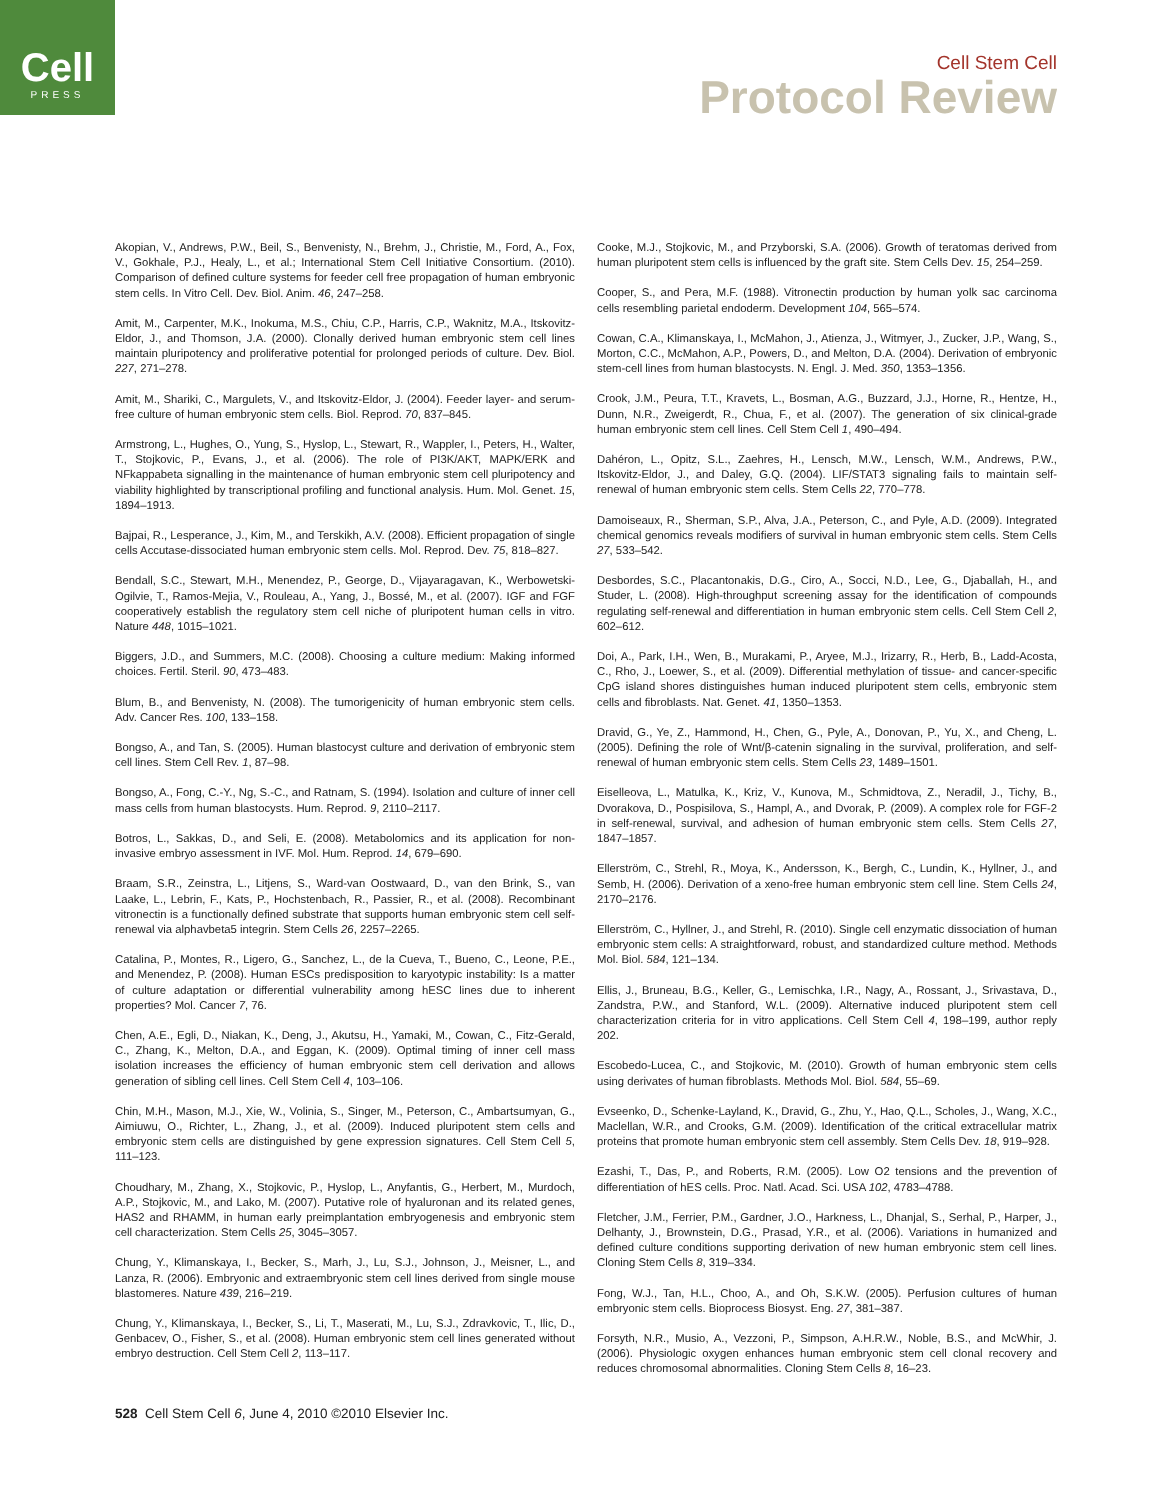Cell
PRESS
Cell Stem Cell
Protocol Review
Akopian, V., Andrews, P.W., Beil, S., Benvenisty, N., Brehm, J., Christie, M., Ford, A., Fox, V., Gokhale, P.J., Healy, L., et al.; International Stem Cell Initiative Consortium. (2010). Comparison of defined culture systems for feeder cell free propagation of human embryonic stem cells. In Vitro Cell. Dev. Biol. Anim. 46, 247–258.
Amit, M., Carpenter, M.K., Inokuma, M.S., Chiu, C.P., Harris, C.P., Waknitz, M.A., Itskovitz-Eldor, J., and Thomson, J.A. (2000). Clonally derived human embryonic stem cell lines maintain pluripotency and proliferative potential for prolonged periods of culture. Dev. Biol. 227, 271–278.
Amit, M., Shariki, C., Margulets, V., and Itskovitz-Eldor, J. (2004). Feeder layer- and serum-free culture of human embryonic stem cells. Biol. Reprod. 70, 837–845.
Armstrong, L., Hughes, O., Yung, S., Hyslop, L., Stewart, R., Wappler, I., Peters, H., Walter, T., Stojkovic, P., Evans, J., et al. (2006). The role of PI3K/AKT, MAPK/ERK and NFkappabeta signalling in the maintenance of human embryonic stem cell pluripotency and viability highlighted by transcriptional profiling and functional analysis. Hum. Mol. Genet. 15, 1894–1913.
Bajpai, R., Lesperance, J., Kim, M., and Terskikh, A.V. (2008). Efficient propagation of single cells Accutase-dissociated human embryonic stem cells. Mol. Reprod. Dev. 75, 818–827.
Bendall, S.C., Stewart, M.H., Menendez, P., George, D., Vijayaragavan, K., Werbowetski-Ogilvie, T., Ramos-Mejia, V., Rouleau, A., Yang, J., Bossé, M., et al. (2007). IGF and FGF cooperatively establish the regulatory stem cell niche of pluripotent human cells in vitro. Nature 448, 1015–1021.
Biggers, J.D., and Summers, M.C. (2008). Choosing a culture medium: Making informed choices. Fertil. Steril. 90, 473–483.
Blum, B., and Benvenisty, N. (2008). The tumorigenicity of human embryonic stem cells. Adv. Cancer Res. 100, 133–158.
Bongso, A., and Tan, S. (2005). Human blastocyst culture and derivation of embryonic stem cell lines. Stem Cell Rev. 1, 87–98.
Bongso, A., Fong, C.-Y., Ng, S.-C., and Ratnam, S. (1994). Isolation and culture of inner cell mass cells from human blastocysts. Hum. Reprod. 9, 2110–2117.
Botros, L., Sakkas, D., and Seli, E. (2008). Metabolomics and its application for non-invasive embryo assessment in IVF. Mol. Hum. Reprod. 14, 679–690.
Braam, S.R., Zeinstra, L., Litjens, S., Ward-van Oostwaard, D., van den Brink, S., van Laake, L., Lebrin, F., Kats, P., Hochstenbach, R., Passier, R., et al. (2008). Recombinant vitronectin is a functionally defined substrate that supports human embryonic stem cell self-renewal via alphavbeta5 integrin. Stem Cells 26, 2257–2265.
Catalina, P., Montes, R., Ligero, G., Sanchez, L., de la Cueva, T., Bueno, C., Leone, P.E., and Menendez, P. (2008). Human ESCs predisposition to karyotypic instability: Is a matter of culture adaptation or differential vulnerability among hESC lines due to inherent properties? Mol. Cancer 7, 76.
Chen, A.E., Egli, D., Niakan, K., Deng, J., Akutsu, H., Yamaki, M., Cowan, C., Fitz-Gerald, C., Zhang, K., Melton, D.A., and Eggan, K. (2009). Optimal timing of inner cell mass isolation increases the efficiency of human embryonic stem cell derivation and allows generation of sibling cell lines. Cell Stem Cell 4, 103–106.
Chin, M.H., Mason, M.J., Xie, W., Volinia, S., Singer, M., Peterson, C., Ambartsumyan, G., Aimiuwu, O., Richter, L., Zhang, J., et al. (2009). Induced pluripotent stem cells and embryonic stem cells are distinguished by gene expression signatures. Cell Stem Cell 5, 111–123.
Choudhary, M., Zhang, X., Stojkovic, P., Hyslop, L., Anyfantis, G., Herbert, M., Murdoch, A.P., Stojkovic, M., and Lako, M. (2007). Putative role of hyaluronan and its related genes, HAS2 and RHAMM, in human early preimplantation embryogenesis and embryonic stem cell characterization. Stem Cells 25, 3045–3057.
Chung, Y., Klimanskaya, I., Becker, S., Marh, J., Lu, S.J., Johnson, J., Meisner, L., and Lanza, R. (2006). Embryonic and extraembryonic stem cell lines derived from single mouse blastomeres. Nature 439, 216–219.
Chung, Y., Klimanskaya, I., Becker, S., Li, T., Maserati, M., Lu, S.J., Zdravkovic, T., Ilic, D., Genbacev, O., Fisher, S., et al. (2008). Human embryonic stem cell lines generated without embryo destruction. Cell Stem Cell 2, 113–117.
Cooke, M.J., Stojkovic, M., and Przyborski, S.A. (2006). Growth of teratomas derived from human pluripotent stem cells is influenced by the graft site. Stem Cells Dev. 15, 254–259.
Cooper, S., and Pera, M.F. (1988). Vitronectin production by human yolk sac carcinoma cells resembling parietal endoderm. Development 104, 565–574.
Cowan, C.A., Klimanskaya, I., McMahon, J., Atienza, J., Witmyer, J., Zucker, J.P., Wang, S., Morton, C.C., McMahon, A.P., Powers, D., and Melton, D.A. (2004). Derivation of embryonic stem-cell lines from human blastocysts. N. Engl. J. Med. 350, 1353–1356.
Crook, J.M., Peura, T.T., Kravets, L., Bosman, A.G., Buzzard, J.J., Horne, R., Hentze, H., Dunn, N.R., Zweigerdt, R., Chua, F., et al. (2007). The generation of six clinical-grade human embryonic stem cell lines. Cell Stem Cell 1, 490–494.
Dahéron, L., Opitz, S.L., Zaehres, H., Lensch, M.W., Lensch, W.M., Andrews, P.W., Itskovitz-Eldor, J., and Daley, G.Q. (2004). LIF/STAT3 signaling fails to maintain self-renewal of human embryonic stem cells. Stem Cells 22, 770–778.
Damoiseaux, R., Sherman, S.P., Alva, J.A., Peterson, C., and Pyle, A.D. (2009). Integrated chemical genomics reveals modifiers of survival in human embryonic stem cells. Stem Cells 27, 533–542.
Desbordes, S.C., Placantonakis, D.G., Ciro, A., Socci, N.D., Lee, G., Djaballah, H., and Studer, L. (2008). High-throughput screening assay for the identification of compounds regulating self-renewal and differentiation in human embryonic stem cells. Cell Stem Cell 2, 602–612.
Doi, A., Park, I.H., Wen, B., Murakami, P., Aryee, M.J., Irizarry, R., Herb, B., Ladd-Acosta, C., Rho, J., Loewer, S., et al. (2009). Differential methylation of tissue- and cancer-specific CpG island shores distinguishes human induced pluripotent stem cells, embryonic stem cells and fibroblasts. Nat. Genet. 41, 1350–1353.
Dravid, G., Ye, Z., Hammond, H., Chen, G., Pyle, A., Donovan, P., Yu, X., and Cheng, L. (2005). Defining the role of Wnt/β-catenin signaling in the survival, proliferation, and self-renewal of human embryonic stem cells. Stem Cells 23, 1489–1501.
Eiselleova, L., Matulka, K., Kriz, V., Kunova, M., Schmidtova, Z., Neradil, J., Tichy, B., Dvorakova, D., Pospisilova, S., Hampl, A., and Dvorak, P. (2009). A complex role for FGF-2 in self-renewal, survival, and adhesion of human embryonic stem cells. Stem Cells 27, 1847–1857.
Ellerström, C., Strehl, R., Moya, K., Andersson, K., Bergh, C., Lundin, K., Hyllner, J., and Semb, H. (2006). Derivation of a xeno-free human embryonic stem cell line. Stem Cells 24, 2170–2176.
Ellerström, C., Hyllner, J., and Strehl, R. (2010). Single cell enzymatic dissociation of human embryonic stem cells: A straightforward, robust, and standardized culture method. Methods Mol. Biol. 584, 121–134.
Ellis, J., Bruneau, B.G., Keller, G., Lemischka, I.R., Nagy, A., Rossant, J., Srivastava, D., Zandstra, P.W., and Stanford, W.L. (2009). Alternative induced pluripotent stem cell characterization criteria for in vitro applications. Cell Stem Cell 4, 198–199, author reply 202.
Escobedo-Lucea, C., and Stojkovic, M. (2010). Growth of human embryonic stem cells using derivates of human fibroblasts. Methods Mol. Biol. 584, 55–69.
Evseenko, D., Schenke-Layland, K., Dravid, G., Zhu, Y., Hao, Q.L., Scholes, J., Wang, X.C., Maclellan, W.R., and Crooks, G.M. (2009). Identification of the critical extracellular matrix proteins that promote human embryonic stem cell assembly. Stem Cells Dev. 18, 919–928.
Ezashi, T., Das, P., and Roberts, R.M. (2005). Low O2 tensions and the prevention of differentiation of hES cells. Proc. Natl. Acad. Sci. USA 102, 4783–4788.
Fletcher, J.M., Ferrier, P.M., Gardner, J.O., Harkness, L., Dhanjal, S., Serhal, P., Harper, J., Delhanty, J., Brownstein, D.G., Prasad, Y.R., et al. (2006). Variations in humanized and defined culture conditions supporting derivation of new human embryonic stem cell lines. Cloning Stem Cells 8, 319–334.
Fong, W.J., Tan, H.L., Choo, A., and Oh, S.K.W. (2005). Perfusion cultures of human embryonic stem cells. Bioprocess Biosyst. Eng. 27, 381–387.
Forsyth, N.R., Musio, A., Vezzoni, P., Simpson, A.H.R.W., Noble, B.S., and McWhir, J. (2006). Physiologic oxygen enhances human embryonic stem cell clonal recovery and reduces chromosomal abnormalities. Cloning Stem Cells 8, 16–23.
528 Cell Stem Cell 6, June 4, 2010 ©2010 Elsevier Inc.